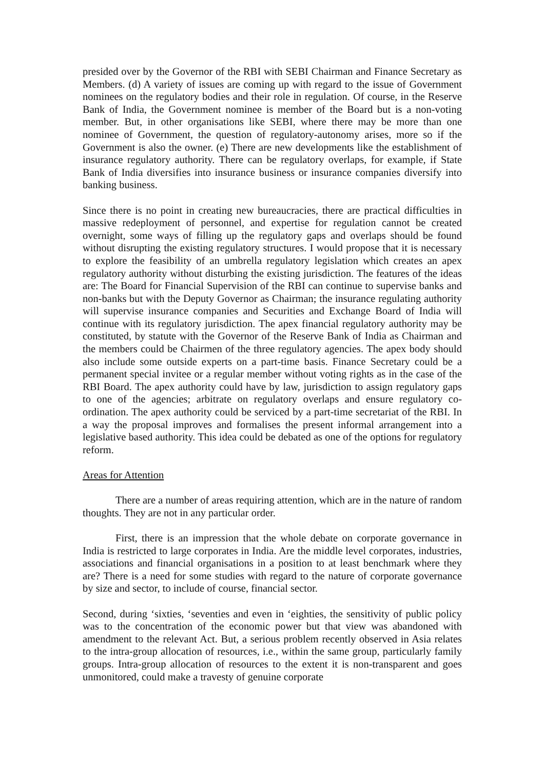presided over by the Governor of the RBI with SEBI Chairman and Finance Secretary as Members. (d) A variety of issues are coming up with regard to the issue of Government nominees on the regulatory bodies and their role in regulation. Of course, in the Reserve Bank of India, the Government nominee is member of the Board but is a non-voting member. But, in other organisations like SEBI, where there may be more than one nominee of Government, the question of regulatory-autonomy arises, more so if the Government is also the owner. (e) There are new developments like the establishment of insurance regulatory authority. There can be regulatory overlaps, for example, if State Bank of India diversifies into insurance business or insurance companies diversify into banking business.
Since there is no point in creating new bureaucracies, there are practical difficulties in massive redeployment of personnel, and expertise for regulation cannot be created overnight, some ways of filling up the regulatory gaps and overlaps should be found without disrupting the existing regulatory structures. I would propose that it is necessary to explore the feasibility of an umbrella regulatory legislation which creates an apex regulatory authority without disturbing the existing jurisdiction. The features of the ideas are: The Board for Financial Supervision of the RBI can continue to supervise banks and non-banks but with the Deputy Governor as Chairman; the insurance regulating authority will supervise insurance companies and Securities and Exchange Board of India will continue with its regulatory jurisdiction. The apex financial regulatory authority may be constituted, by statute with the Governor of the Reserve Bank of India as Chairman and the members could be Chairmen of the three regulatory agencies. The apex body should also include some outside experts on a part-time basis. Finance Secretary could be a permanent special invitee or a regular member without voting rights as in the case of the RBI Board. The apex authority could have by law, jurisdiction to assign regulatory gaps to one of the agencies; arbitrate on regulatory overlaps and ensure regulatory co-ordination. The apex authority could be serviced by a part-time secretariat of the RBI. In a way the proposal improves and formalises the present informal arrangement into a legislative based authority. This idea could be debated as one of the options for regulatory reform.
Areas for Attention
There are a number of areas requiring attention, which are in the nature of random thoughts. They are not in any particular order.
First, there is an impression that the whole debate on corporate governance in India is restricted to large corporates in India. Are the middle level corporates, industries, associations and financial organisations in a position to at least benchmark where they are? There is a need for some studies with regard to the nature of corporate governance by size and sector, to include of course, financial sector.
Second, during ‘sixties, ‘seventies and even in ‘eighties, the sensitivity of public policy was to the concentration of the economic power but that view was abandoned with amendment to the relevant Act. But, a serious problem recently observed in Asia relates to the intra-group allocation of resources, i.e., within the same group, particularly family groups. Intra-group allocation of resources to the extent it is non-transparent and goes unmonitored, could make a travesty of genuine corporate